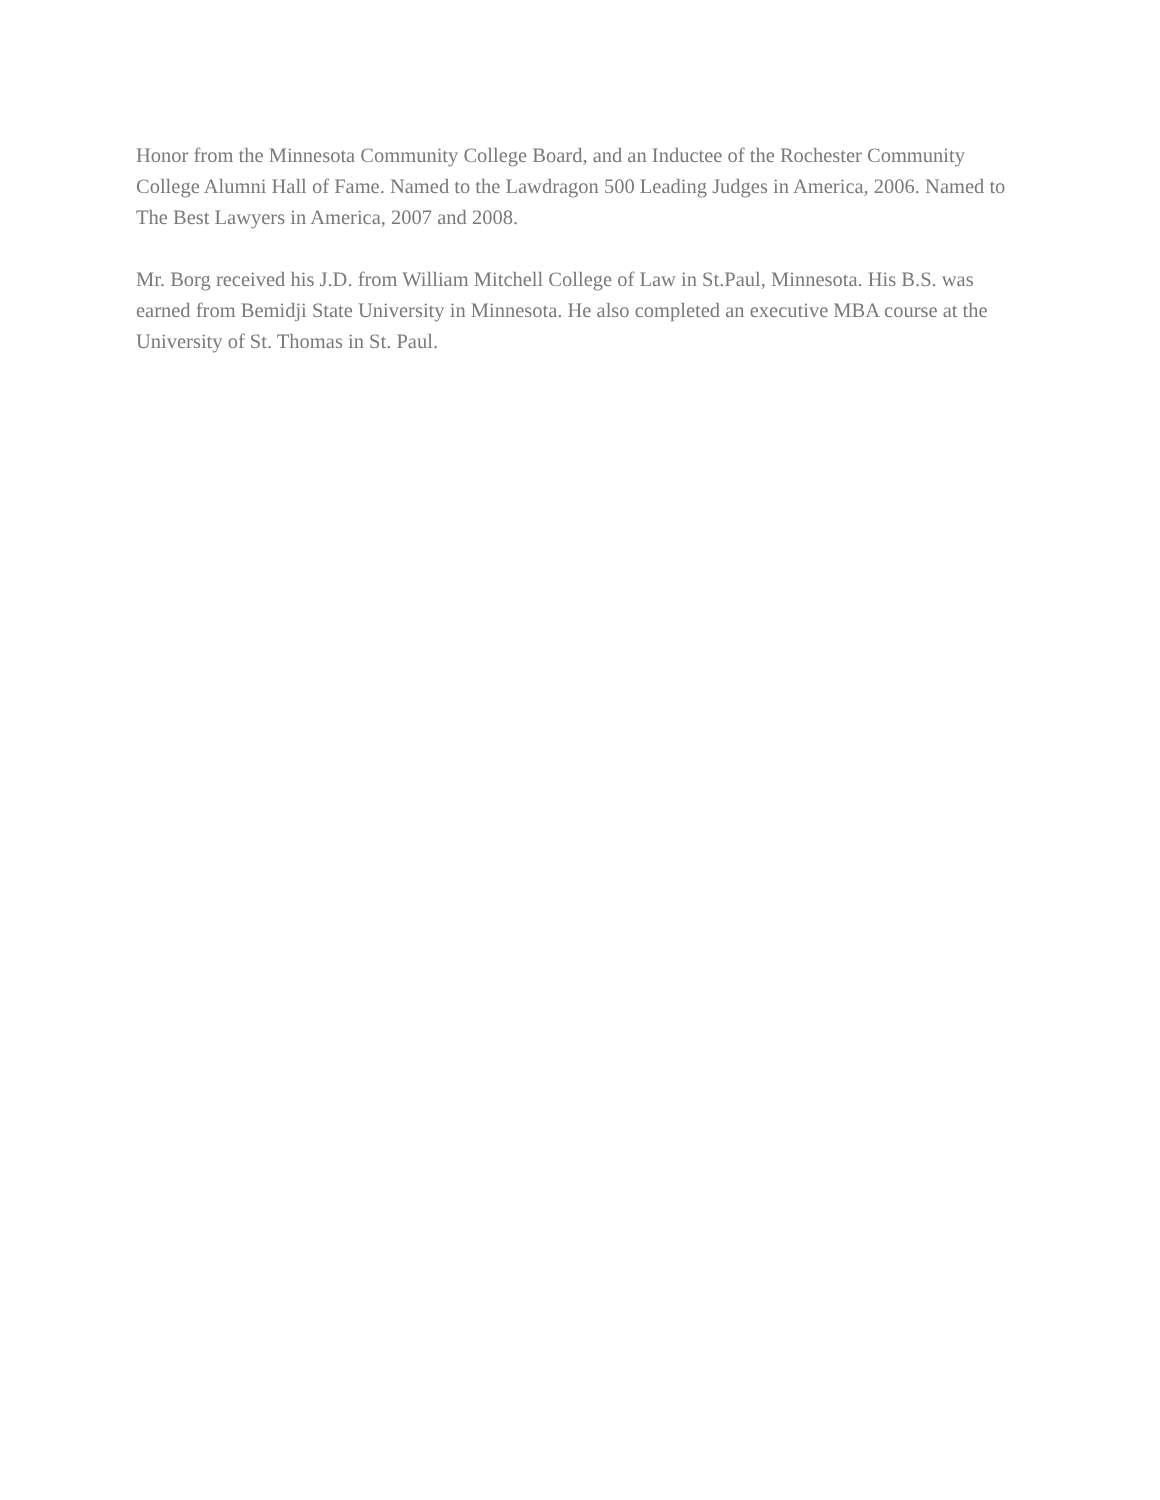Honor from the Minnesota Community College Board, and an Inductee of the Rochester Community College Alumni Hall of Fame. Named to the Lawdragon 500 Leading Judges in America, 2006. Named to The Best Lawyers in America, 2007 and 2008.
Mr. Borg received his J.D. from William Mitchell College of Law in St.Paul, Minnesota. His B.S. was earned from Bemidji State University in Minnesota. He also completed an executive MBA course at the University of St. Thomas in St. Paul.